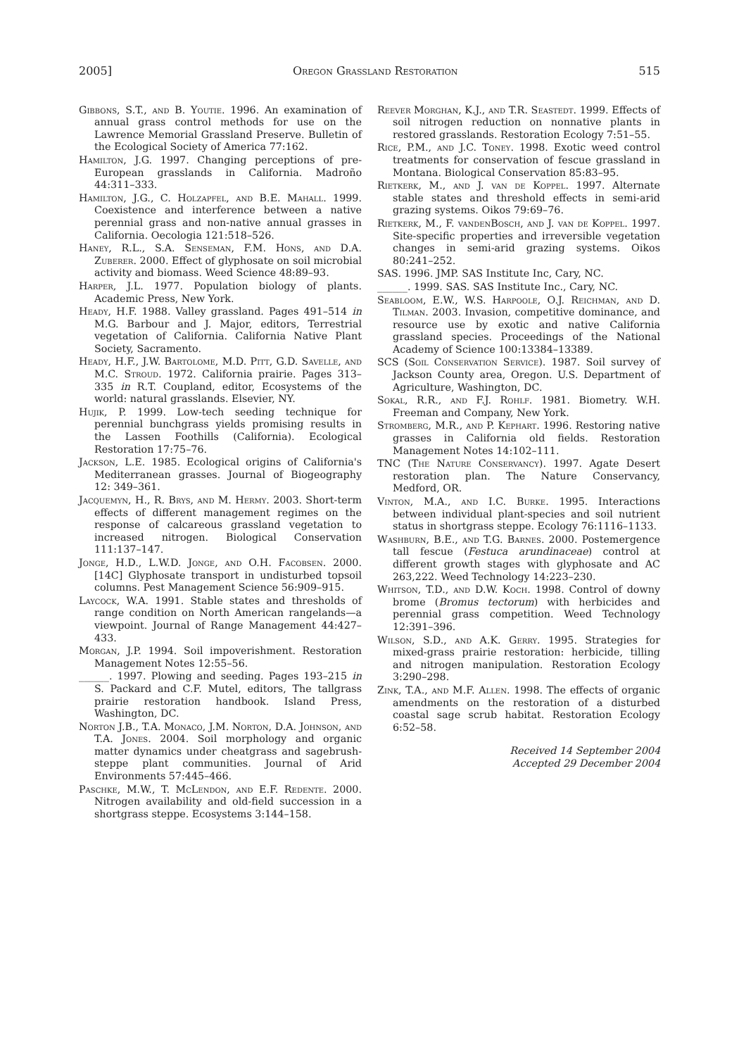2005] Oregon Grassland Restoration 515
Gibbons, S.T., and B. Youtie. 1996. An examination of annual grass control methods for use on the Lawrence Memorial Grassland Preserve. Bulletin of the Ecological Society of America 77:162.
Hamilton, J.G. 1997. Changing perceptions of pre-European grasslands in California. Madroño 44:311–333.
Hamilton, J.G., C. Holzapfel, and B.E. Mahall. 1999. Coexistence and interference between a native perennial grass and non-native annual grasses in California. Oecologia 121:518–526.
Haney, R.L., S.A. Senseman, F.M. Hons, and D.A. Zuberer. 2000. Effect of glyphosate on soil microbial activity and biomass. Weed Science 48:89–93.
Harper, J.L. 1977. Population biology of plants. Academic Press, New York.
Heady, H.F. 1988. Valley grassland. Pages 491–514 in M.G. Barbour and J. Major, editors, Terrestrial vegetation of California. California Native Plant Society, Sacramento.
Heady, H.F., J.W. Bartolome, M.D. Pitt, G.D. Savelle, and M.C. Stroud. 1972. California prairie. Pages 313–335 in R.T. Coupland, editor, Ecosystems of the world: natural grasslands. Elsevier, NY.
Hujik, P. 1999. Low-tech seeding technique for perennial bunchgrass yields promising results in the Lassen Foothills (California). Ecological Restoration 17:75–76.
Jackson, L.E. 1985. Ecological origins of California's Mediterranean grasses. Journal of Biogeography 12: 349–361.
Jacquemyn, H., R. Brys, and M. Hermy. 2003. Short-term effects of different management regimes on the response of calcareous grassland vegetation to increased nitrogen. Biological Conservation 111:137–147.
Jonge, H.D., L.W.D. Jonge, and O.H. Facobsen. 2000. [14C] Glyphosate transport in undisturbed topsoil columns. Pest Management Science 56:909–915.
Laycock, W.A. 1991. Stable states and thresholds of range condition on North American rangelands—a viewpoint. Journal of Range Management 44:427–433.
Morgan, J.P. 1994. Soil impoverishment. Restoration Management Notes 12:55–56.
______. 1997. Plowing and seeding. Pages 193–215 in S. Packard and C.F. Mutel, editors, The tallgrass prairie restoration handbook. Island Press, Washington, DC.
Norton J.B., T.A. Monaco, J.M. Norton, D.A. Johnson, and T.A. Jones. 2004. Soil morphology and organic matter dynamics under cheatgrass and sagebrush-steppe plant communities. Journal of Arid Environments 57:445–466.
Paschke, M.W., T. McLendon, and E.F. Redente. 2000. Nitrogen availability and old-field succession in a shortgrass steppe. Ecosystems 3:144–158.
Reever Morghan, K.J., and T.R. Seastedt. 1999. Effects of soil nitrogen reduction on nonnative plants in restored grasslands. Restoration Ecology 7:51–55.
Rice, P.M., and J.C. Toney. 1998. Exotic weed control treatments for conservation of fescue grassland in Montana. Biological Conservation 85:83–95.
Rietkerk, M., and J. van de Koppel. 1997. Alternate stable states and threshold effects in semi-arid grazing systems. Oikos 79:69–76.
Rietkerk, M., F. vandenBosch, and J. van de Koppel. 1997. Site-specific properties and irreversible vegetation changes in semi-arid grazing systems. Oikos 80:241–252.
SAS. 1996. JMP. SAS Institute Inc, Cary, NC.
______. 1999. SAS. SAS Institute Inc., Cary, NC.
Seabloom, E.W., W.S. Harpoole, O.J. Reichman, and D. Tilman. 2003. Invasion, competitive dominance, and resource use by exotic and native California grassland species. Proceedings of the National Academy of Science 100:13384–13389.
SCS (Soil Conservation Service). 1987. Soil survey of Jackson County area, Oregon. U.S. Department of Agriculture, Washington, DC.
Sokal, R.R., and F.J. Rohlf. 1981. Biometry. W.H. Freeman and Company, New York.
Stromberg, M.R., and P. Kephart. 1996. Restoring native grasses in California old fields. Restoration Management Notes 14:102–111.
TNC (The Nature Conservancy). 1997. Agate Desert restoration plan. The Nature Conservancy, Medford, OR.
Vinton, M.A., and I.C. Burke. 1995. Interactions between individual plant-species and soil nutrient status in shortgrass steppe. Ecology 76:1116–1133.
Washburn, B.E., and T.G. Barnes. 2000. Postemergence tall fescue (Festuca arundinaceae) control at different growth stages with glyphosate and AC 263,222. Weed Technology 14:223–230.
Whitson, T.D., and D.W. Koch. 1998. Control of downy brome (Bromus tectorum) with herbicides and perennial grass competition. Weed Technology 12:391–396.
Wilson, S.D., and A.K. Gerry. 1995. Strategies for mixed-grass prairie restoration: herbicide, tilling and nitrogen manipulation. Restoration Ecology 3:290–298.
Zink, T.A., and M.F. Allen. 1998. The effects of organic amendments on the restoration of a disturbed coastal sage scrub habitat. Restoration Ecology 6:52–58.
Received 14 September 2004
Accepted 29 December 2004